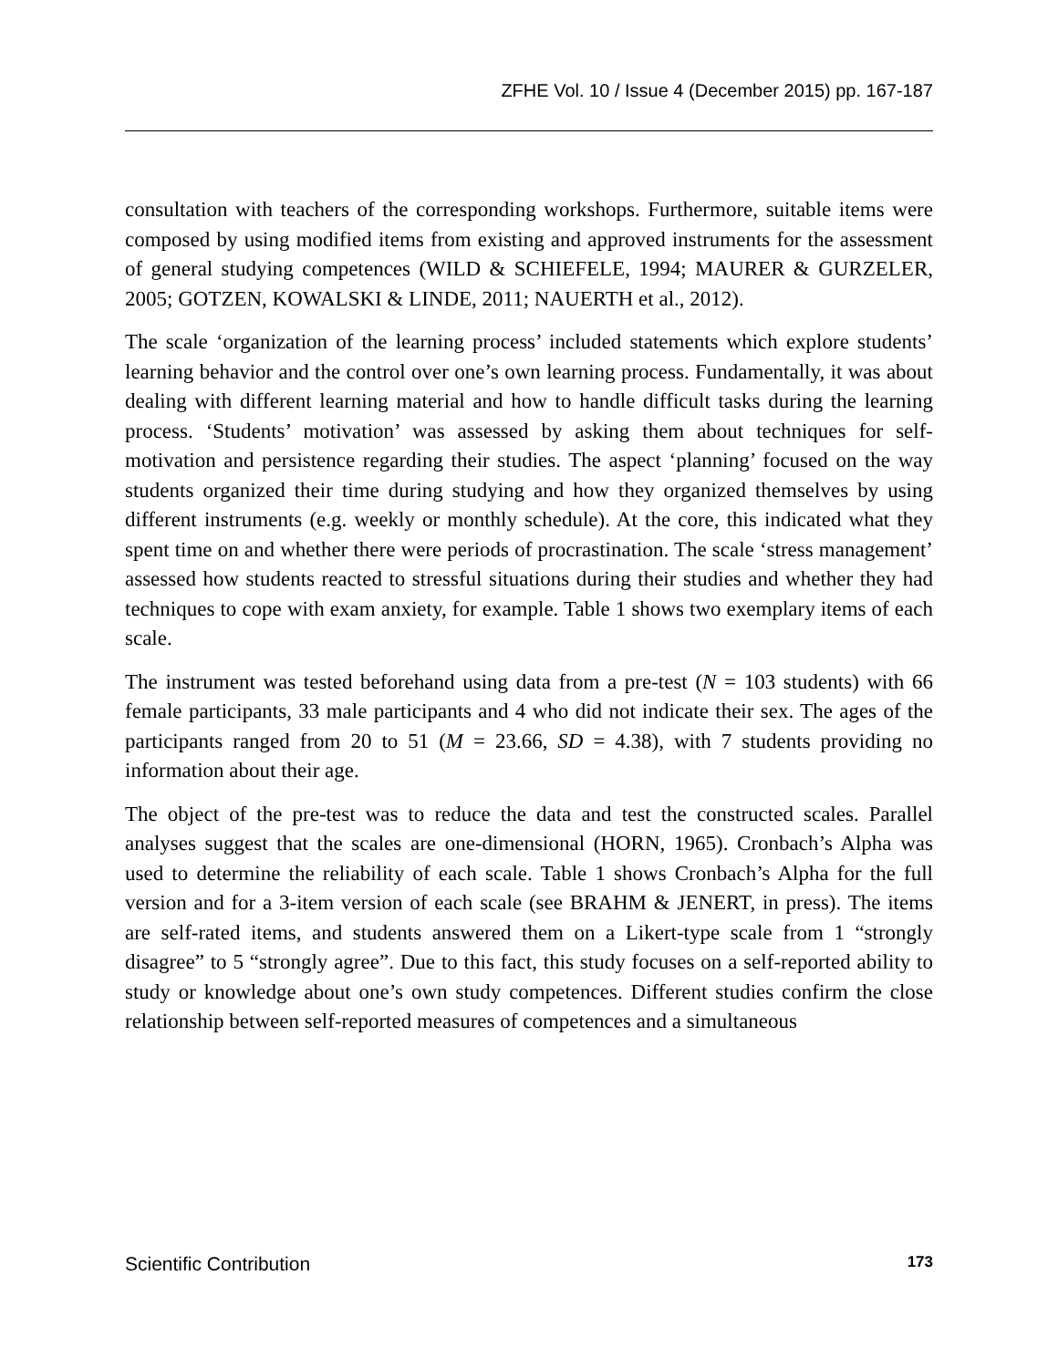ZFHE Vol. 10 / Issue 4 (December 2015) pp. 167-187
consultation with teachers of the corresponding workshops. Furthermore, suitable items were composed by using modified items from existing and approved instru­ments for the assessment of general studying competences (WILD & SCHIEFELE, 1994; MAURER & GURZELER, 2005; GOTZEN, KOWALSKI & LINDE, 2011; NAUERTH et al., 2012).
The scale ‘organization of the learning process’ included statements which explore students’ learning behavior and the control over one’s own learning process. Fun­damentally, it was about dealing with different learning material and how to handle difficult tasks during the learning process. ‘Students’ motivation’ was assessed by asking them about techniques for self-motivation and persistence regarding their studies. The aspect ‘planning’ focused on the way students organized their time during studying and how they organized themselves by using different instruments (e.g. weekly or monthly schedule). At the core, this indicated what they spent time on and whether there were periods of procrastination. The scale ‘stress manage­ment’ assessed how students reacted to stressful situations during their studies and whether they had techniques to cope with exam anxiety, for example. Table 1 shows two exemplary items of each scale.
The instrument was tested beforehand using data from a pre-test (N = 103 students) with 66 female participants, 33 male participants and 4 who did not indicate their sex. The ages of the participants ranged from 20 to 51 (M = 23.66, SD = 4.38), with 7 students providing no information about their age.
The object of the pre-test was to reduce the data and test the constructed scales. Parallel analyses suggest that the scales are one-dimensional (HORN, 1965). Cronbach’s Alpha was used to determine the reliability of each scale. Table 1 shows Cronbach’s Alpha for the full version and for a 3-item version of each scale (see BRAHM & JENERT, in press). The items are self-rated items, and students answered them on a Likert-type scale from 1 “strongly disagree” to 5 “strongly agree”. Due to this fact, this study focuses on a self-reported ability to study or knowledge about one’s own study competences. Different studies confirm the close relationship between self-reported measures of competences and a simultaneous
Scientific Contribution 173